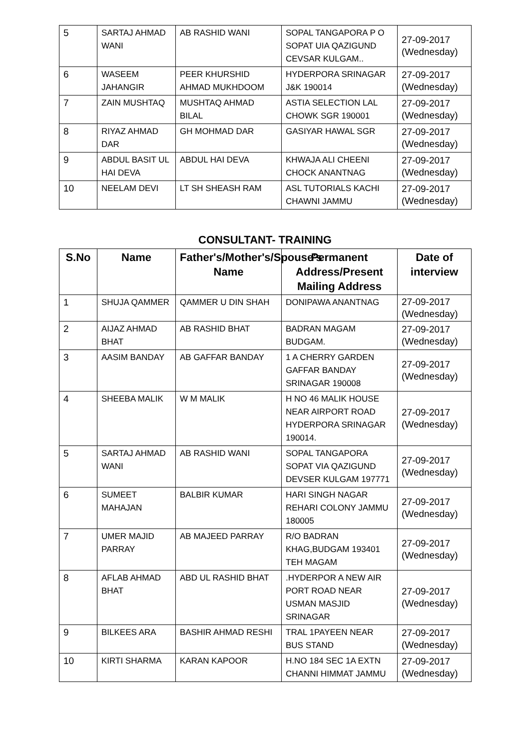| 5 | SARTAJ AHMAD WANI | AB RASHID WANI | SOPAL TANGAPORA P O SOPAT UIA QAZIGUND CEVSAR KULGAM.. | 27-09-2017 (Wednesday) |
| 6 | WASEEM JAHANGIR | PEER KHURSHID AHMAD MUKHDOOM | HYDERPORA SRINAGAR J&K 190014 | 27-09-2017 (Wednesday) |
| 7 | ZAIN MUSHTAQ | MUSHTAQ AHMAD BILAL | ASTIA SELECTION LAL CHOWK SGR 190001 | 27-09-2017 (Wednesday) |
| 8 | RIYAZ AHMAD DAR | GH MOHMAD DAR | GASIYAR HAWAL SGR | 27-09-2017 (Wednesday) |
| 9 | ABDUL BASIT UL HAI DEVA | ABDUL HAI DEVA | KHWAJA ALI CHEENI CHOCK ANANTNAG | 27-09-2017 (Wednesday) |
| 10 | NEELAM DEVI | LT SH SHEASH RAM | ASL TUTORIALS KACHI CHAWNI JAMMU | 27-09-2017 (Wednesday) |
CONSULTANT- TRAINING
| S.No | Name | Father's/Mother's/Spouse's Name | Permanent Address/Present Mailing Address | Date of interview |
| --- | --- | --- | --- | --- |
| 1 | SHUJA QAMMER | QAMMER U DIN SHAH | DONIPAWA ANANTNAG | 27-09-2017 (Wednesday) |
| 2 | AIJAZ AHMAD BHAT | AB RASHID BHAT | BADRAN MAGAM BUDGAM. | 27-09-2017 (Wednesday) |
| 3 | AASIM BANDAY | AB GAFFAR BANDAY | 1 A CHERRY GARDEN GAFFAR BANDAY SRINAGAR 190008 | 27-09-2017 (Wednesday) |
| 4 | SHEEBA MALIK | W M MALIK | H NO 46 MALIK HOUSE NEAR AIRPORT ROAD HYDERPORA SRINAGAR 190014. | 27-09-2017 (Wednesday) |
| 5 | SARTAJ AHMAD WANI | AB RASHID WANI | SOPAL TANGAPORA SOPAT VIA QAZIGUND DEVSER KULGAM 197771 | 27-09-2017 (Wednesday) |
| 6 | SUMEET MAHAJAN | BALBIR KUMAR | HARI SINGH NAGAR REHARI COLONY JAMMU 180005 | 27-09-2017 (Wednesday) |
| 7 | UMER MAJID PARRAY | AB MAJEED PARRAY | R/O BADRAN KHAG,BUDGAM 193401 TEH MAGAM | 27-09-2017 (Wednesday) |
| 8 | AFLAB AHMAD BHAT | ABD UL RASHID BHAT | .HYDERPOR A NEW AIR PORT ROAD NEAR USMAN MASJID SRINAGAR | 27-09-2017 (Wednesday) |
| 9 | BILKEES ARA | BASHIR AHMAD RESHI | TRAL 1PAYEEN NEAR BUS STAND | 27-09-2017 (Wednesday) |
| 10 | KIRTI SHARMA | KARAN KAPOOR | H.NO 184 SEC 1A EXTN CHANNI HIMMAT JAMMU | 27-09-2017 (Wednesday) |